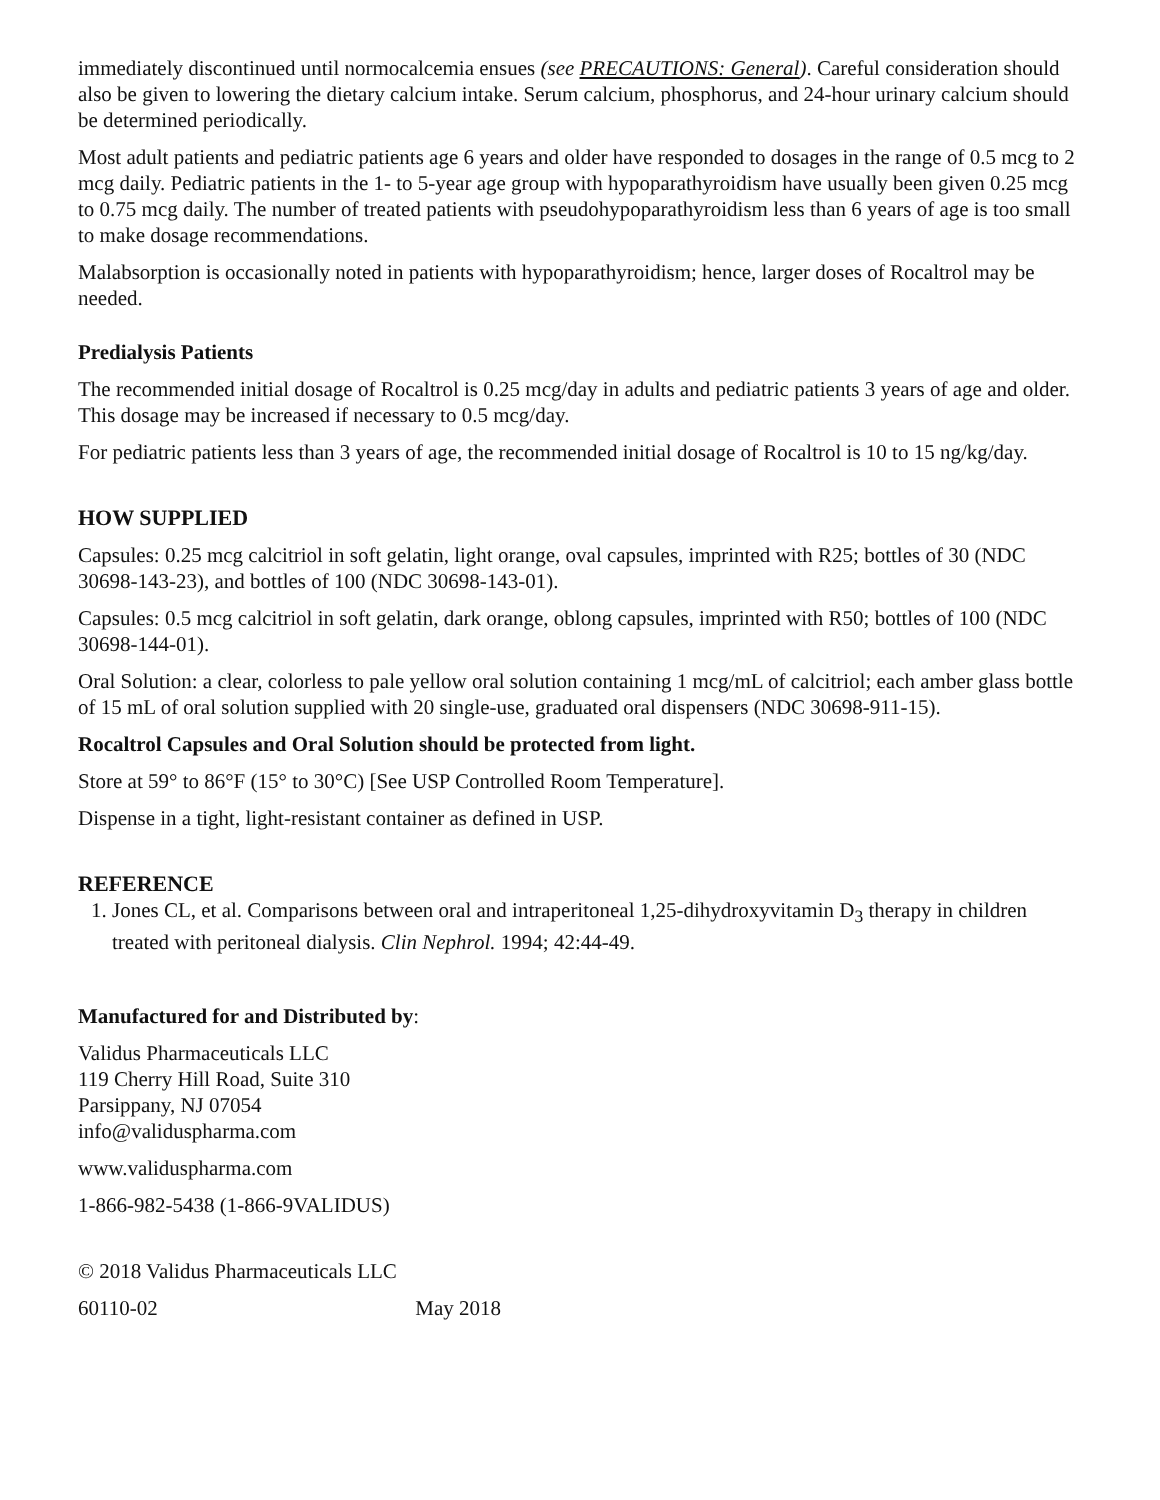immediately discontinued until normocalcemia ensues (see PRECAUTIONS: General). Careful consideration should also be given to lowering the dietary calcium intake. Serum calcium, phosphorus, and 24-hour urinary calcium should be determined periodically.
Most adult patients and pediatric patients age 6 years and older have responded to dosages in the range of 0.5 mcg to 2 mcg daily. Pediatric patients in the 1- to 5-year age group with hypoparathyroidism have usually been given 0.25 mcg to 0.75 mcg daily. The number of treated patients with pseudohypoparathyroidism less than 6 years of age is too small to make dosage recommendations.
Malabsorption is occasionally noted in patients with hypoparathyroidism; hence, larger doses of Rocaltrol may be needed.
Predialysis Patients
The recommended initial dosage of Rocaltrol is 0.25 mcg/day in adults and pediatric patients 3 years of age and older. This dosage may be increased if necessary to 0.5 mcg/day.
For pediatric patients less than 3 years of age, the recommended initial dosage of Rocaltrol is 10 to 15 ng/kg/day.
HOW SUPPLIED
Capsules: 0.25 mcg calcitriol in soft gelatin, light orange, oval capsules, imprinted with R25; bottles of 30 (NDC 30698-143-23), and bottles of 100 (NDC 30698-143-01).
Capsules: 0.5 mcg calcitriol in soft gelatin, dark orange, oblong capsules, imprinted with R50; bottles of 100 (NDC 30698-144-01).
Oral Solution: a clear, colorless to pale yellow oral solution containing 1 mcg/mL of calcitriol; each amber glass bottle of 15 mL of oral solution supplied with 20 single-use, graduated oral dispensers (NDC 30698-911-15).
Rocaltrol Capsules and Oral Solution should be protected from light.
Store at 59° to 86°F (15° to 30°C) [See USP Controlled Room Temperature].
Dispense in a tight, light-resistant container as defined in USP.
REFERENCE
1. Jones CL, et al. Comparisons between oral and intraperitoneal 1,25-dihydroxyvitamin D<sub>3</sub> therapy in children treated with peritoneal dialysis. Clin Nephrol. 1994; 42:44-49.
Manufactured for and Distributed by:
Validus Pharmaceuticals LLC
119 Cherry Hill Road, Suite 310
Parsippany, NJ 07054
info@validuspharma.com
www.validuspharma.com
1-866-982-5438 (1-866-9VALIDUS)
© 2018 Validus Pharmaceuticals LLC
60110-02 May 2018